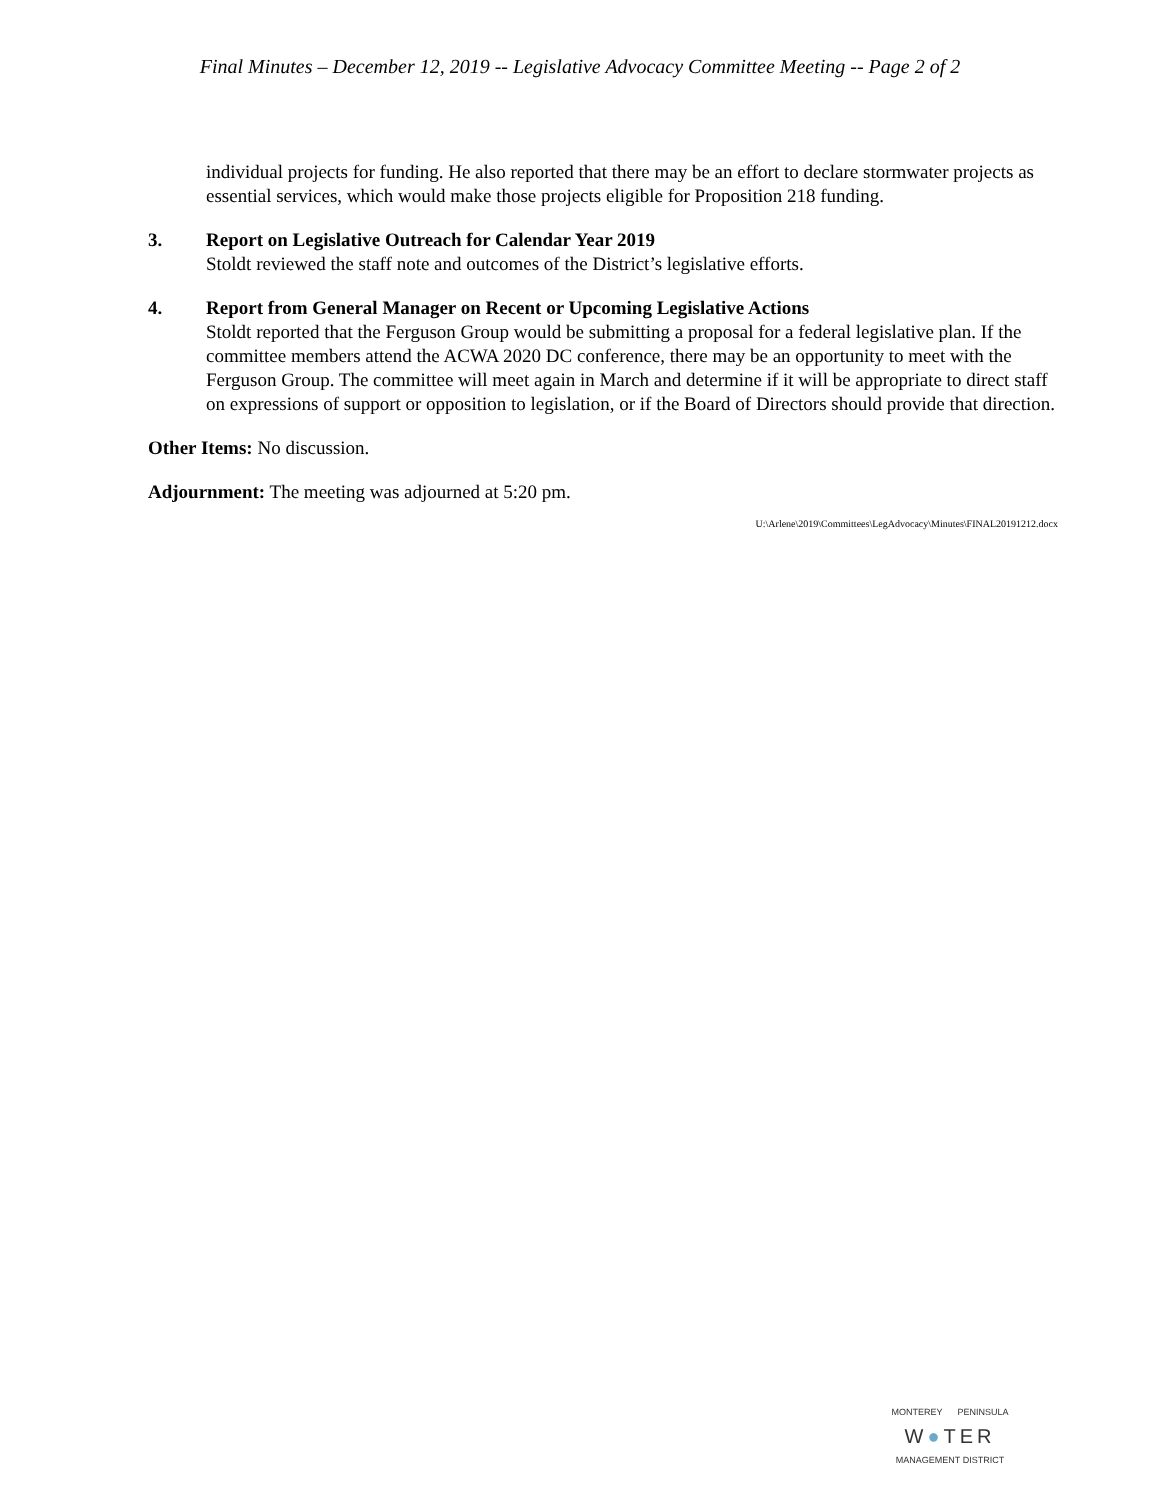Final Minutes – December 12, 2019 -- Legislative Advocacy Committee Meeting -- Page 2 of 2
individual projects for funding. He also reported that there may be an effort to declare stormwater projects as essential services, which would make those projects eligible for Proposition 218 funding.
3. Report on Legislative Outreach for Calendar Year 2019
Stoldt reviewed the staff note and outcomes of the District’s legislative efforts.
4. Report from General Manager on Recent or Upcoming Legislative Actions
Stoldt reported that the Ferguson Group would be submitting a proposal for a federal legislative plan. If the committee members attend the ACWA 2020 DC conference, there may be an opportunity to meet with the Ferguson Group. The committee will meet again in March and determine if it will be appropriate to direct staff on expressions of support or opposition to legislation, or if the Board of Directors should provide that direction.
Other Items: No discussion.
Adjournment: The meeting was adjourned at 5:20 pm.
U:\Arlene\2019\Committees\LegAdvocacy\Minutes\FINAL20191212.docx
MONTEREY PENINSULA
W●TER
MANAGEMENT DISTRICT